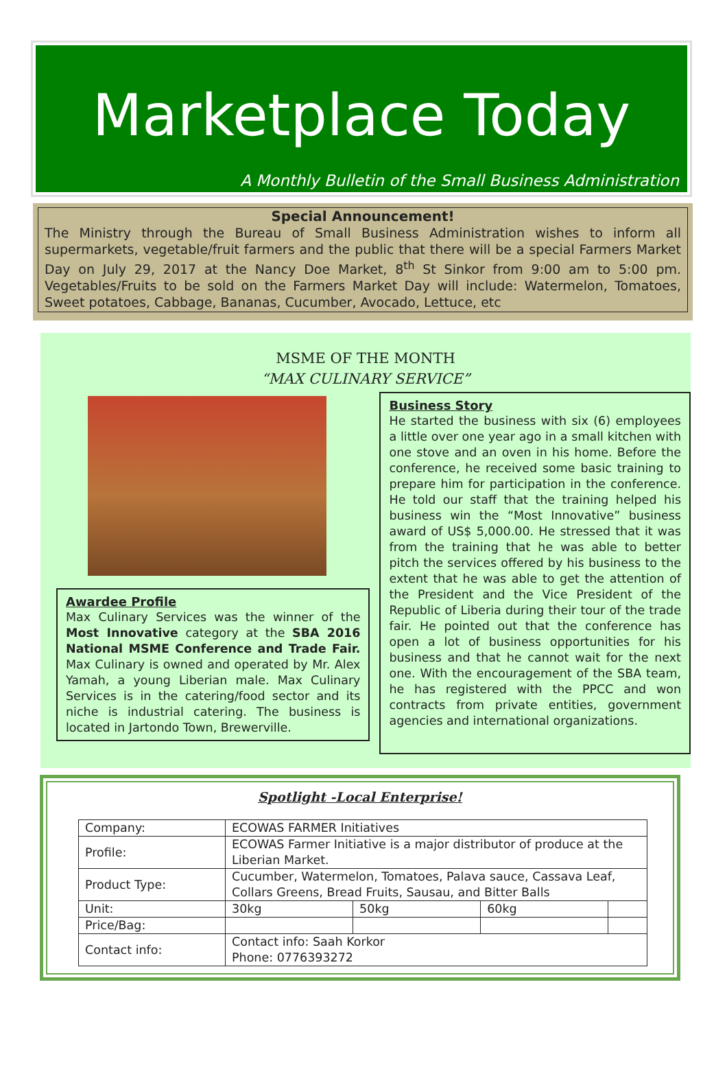Marketplace Today
A Monthly Bulletin of the Small Business Administration
Special Announcement!
The Ministry through the Bureau of Small Business Administration wishes to inform all supermarkets, vegetable/fruit farmers and the public that there will be a special Farmers Market Day on July 29, 2017 at the Nancy Doe Market, 8<sup>th</sup> St Sinkor from 9:00 am to 5:00 pm. Vegetables/Fruits to be sold on the Farmers Market Day will include: Watermelon, Tomatoes, Sweet potatoes, Cabbage, Bananas, Cucumber, Avocado, Lettuce, etc
MSME OF THE MONTH
“MAX CULINARY SERVICE”
Awardee Profile
Max Culinary Services was the winner of the Most Innovative category at the SBA 2016 National MSME Conference and Trade Fair. Max Culinary is owned and operated by Mr. Alex Yamah, a young Liberian male. Max Culinary Services is in the catering/food sector and its niche is industrial catering. The business is located in Jartondo Town, Brewerville.
Business Story
He started the business with six (6) employees a little over one year ago in a small kitchen with one stove and an oven in his home. Before the conference, he received some basic training to prepare him for participation in the conference. He told our staff that the training helped his business win the “Most Innovative” business award of US$ 5,000.00. He stressed that it was from the training that he was able to better pitch the services offered by his business to the extent that he was able to get the attention of the President and the Vice President of the Republic of Liberia during their tour of the trade fair. He pointed out that the conference has open a lot of business opportunities for his business and that he cannot wait for the next one. With the encouragement of the SBA team, he has registered with the PPCC and won contracts from private entities, government agencies and international organizations.
Spotlight -Local Enterprise!
| Company: | ECOWAS FARMER Initiatives | | | |
| Profile: | ECOWAS Farmer Initiative is a major distributor of produce at the Liberian Market. | | | |
| Product Type: | Cucumber, Watermelon, Tomatoes, Palava sauce, Cassava Leaf, Collars Greens, Bread Fruits, Sausau, and Bitter Balls | | | |
| Unit: | 30kg | 50kg | 60kg | |
| Price/Bag: | | | | |
| Contact info: | Contact info: Saah Korkor Phone: 0776393272 | | | |